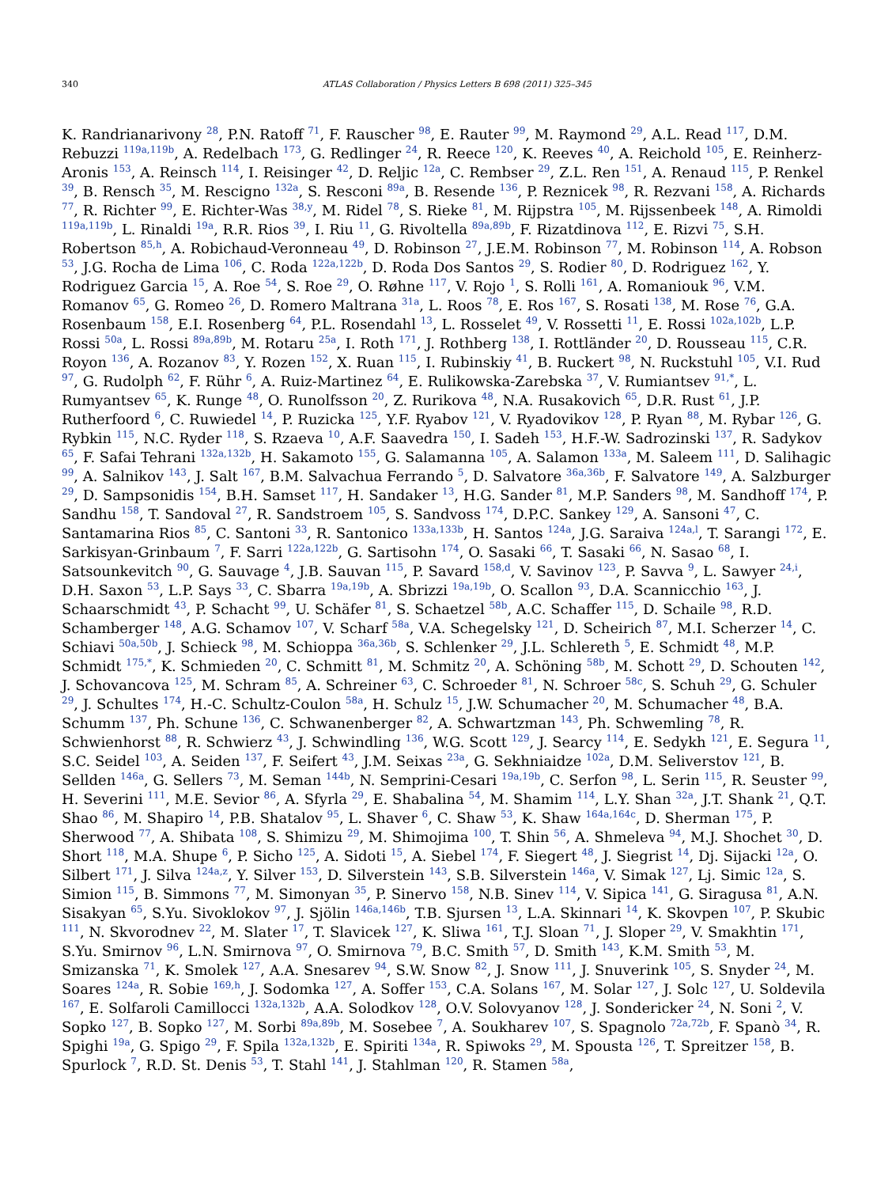340 ATLAS Collaboration / Physics Letters B 698 (2011) 325–345
K. Randrianarivony <sup>28</sup>, P.N. Ratoff <sup>71</sup>, F. Rauscher <sup>98</sup>, E. Rauter <sup>99</sup>, M. Raymond <sup>29</sup>, A.L. Read <sup>117</sup>, D.M. Rebuzzi <sup>119a,119b</sup>, A. Redelbach <sup>173</sup>, G. Redlinger <sup>24</sup>, R. Reece <sup>120</sup>, K. Reeves <sup>40</sup>, A. Reichold <sup>105</sup>, E. Reinherz-Aronis <sup>153</sup>, A. Reinsch <sup>114</sup>, I. Reisinger <sup>42</sup>, D. Reljic <sup>12a</sup>, C. Rembser <sup>29</sup>, Z.L. Ren <sup>151</sup>, A. Renaud <sup>115</sup>, P. Renkel <sup>39</sup>, B. Rensch <sup>35</sup>, M. Rescigno <sup>132a</sup>, S. Resconi <sup>89a</sup>, B. Resende <sup>136</sup>, P. Reznicek <sup>98</sup>, R. Rezvani <sup>158</sup>, A. Richards <sup>77</sup>, R. Richter <sup>99</sup>, E. Richter-Was <sup>38,y</sup>, M. Ridel <sup>78</sup>, S. Rieke <sup>81</sup>, M. Rijpstra <sup>105</sup>, M. Rijssenbeek <sup>148</sup>, A. Rimoldi <sup>119a,119b</sup>, L. Rinaldi <sup>19a</sup>, R.R. Rios <sup>39</sup>, I. Riu <sup>11</sup>, G. Rivoltella <sup>89a,89b</sup>, F. Rizatdinova <sup>112</sup>, E. Rizvi <sup>75</sup>, S.H. Robertson <sup>85,h</sup>, A. Robichaud-Veronneau <sup>49</sup>, D. Robinson <sup>27</sup>, J.E.M. Robinson <sup>77</sup>, M. Robinson <sup>114</sup>, A. Robson <sup>53</sup>, J.G. Rocha de Lima <sup>106</sup>, C. Roda <sup>122a,122b</sup>, D. Roda Dos Santos <sup>29</sup>, S. Rodier <sup>80</sup>, D. Rodriguez <sup>162</sup>, Y. Rodriguez Garcia <sup>15</sup>, A. Roe <sup>54</sup>, S. Roe <sup>29</sup>, O. Røhne <sup>117</sup>, V. Rojo <sup>1</sup>, S. Rolli <sup>161</sup>, A. Romaniouk <sup>96</sup>, V.M. Romanov <sup>65</sup>, G. Romeo <sup>26</sup>, D. Romero Maltrana <sup>31a</sup>, L. Roos <sup>78</sup>, E. Ros <sup>167</sup>, S. Rosati <sup>138</sup>, M. Rose <sup>76</sup>, G.A. Rosenbaum <sup>158</sup>, E.I. Rosenberg <sup>64</sup>, P.L. Rosendahl <sup>13</sup>, L. Rosselet <sup>49</sup>, V. Rossetti <sup>11</sup>, E. Rossi <sup>102a,102b</sup>, L.P. Rossi <sup>50a</sup>, L. Rossi <sup>89a,89b</sup>, M. Rotaru <sup>25a</sup>, I. Roth <sup>171</sup>, J. Rothberg <sup>138</sup>, I. Rottländer <sup>20</sup>, D. Rousseau <sup>115</sup>, C.R. Royon <sup>136</sup>, A. Rozanov <sup>83</sup>, Y. Rozen <sup>152</sup>, X. Ruan <sup>115</sup>, I. Rubinskiy <sup>41</sup>, B. Ruckert <sup>98</sup>, N. Ruckstuhl <sup>105</sup>, V.I. Rud <sup>97</sup>, G. Rudolph <sup>62</sup>, F. Rühr <sup>6</sup>, A. Ruiz-Martinez <sup>64</sup>, E. Rulikowska-Zarebska <sup>37</sup>, V. Rumiantsev <sup>91,*</sup>, L. Rumyantsev <sup>65</sup>, K. Runge <sup>48</sup>, O. Runolfsson <sup>20</sup>, Z. Rurikova <sup>48</sup>, N.A. Rusakovich <sup>65</sup>, D.R. Rust <sup>61</sup>, J.P. Rutherfoord <sup>6</sup>, C. Ruwiedel <sup>14</sup>, P. Ruzicka <sup>125</sup>, Y.F. Ryabov <sup>121</sup>, V. Ryadovikov <sup>128</sup>, P. Ryan <sup>88</sup>, M. Rybar <sup>126</sup>, G. Rybkin <sup>115</sup>, N.C. Ryder <sup>118</sup>, S. Rzaeva <sup>10</sup>, A.F. Saavedra <sup>150</sup>, I. Sadeh <sup>153</sup>, H.F.-W. Sadrozinski <sup>137</sup>, R. Sadykov <sup>65</sup>, F. Safai Tehrani <sup>132a,132b</sup>, H. Sakamoto <sup>155</sup>, G. Salamanna <sup>105</sup>, A. Salamon <sup>133a</sup>, M. Saleem <sup>111</sup>, D. Salihagic <sup>99</sup>, A. Salnikov <sup>143</sup>, J. Salt <sup>167</sup>, B.M. Salvachua Ferrando <sup>5</sup>, D. Salvatore <sup>36a,36b</sup>, F. Salvatore <sup>149</sup>, A. Salzburger <sup>29</sup>, D. Sampsonidis <sup>154</sup>, B.H. Samset <sup>117</sup>, H. Sandaker <sup>13</sup>, H.G. Sander <sup>81</sup>, M.P. Sanders <sup>98</sup>, M. Sandhoff <sup>174</sup>, P. Sandhu <sup>158</sup>, T. Sandoval <sup>27</sup>, R. Sandstroem <sup>105</sup>, S. Sandvoss <sup>174</sup>, D.P.C. Sankey <sup>129</sup>, A. Sansoni <sup>47</sup>, C. Santamarina Rios <sup>85</sup>, C. Santoni <sup>33</sup>, R. Santonico <sup>133a,133b</sup>, H. Santos <sup>124a</sup>, J.G. Saraiva <sup>124a,l</sup>, T. Sarangi <sup>172</sup>, E. Sarkisyan-Grinbaum <sup>7</sup>, F. Sarri <sup>122a,122b</sup>, G. Sartisohn <sup>174</sup>, O. Sasaki <sup>66</sup>, T. Sasaki <sup>66</sup>, N. Sasao <sup>68</sup>, I. Satsounkevitch <sup>90</sup>, G. Sauvage <sup>4</sup>, J.B. Sauvan <sup>115</sup>, P. Savard <sup>158,d</sup>, V. Savinov <sup>123</sup>, P. Savva <sup>9</sup>, L. Sawyer <sup>24,i</sup>, D.H. Saxon <sup>53</sup>, L.P. Says <sup>33</sup>, C. Sbarra <sup>19a,19b</sup>, A. Sbrizzi <sup>19a,19b</sup>, O. Scallon <sup>93</sup>, D.A. Scannicchio <sup>163</sup>, J. Schaarschmidt <sup>43</sup>, P. Schacht <sup>99</sup>, U. Schäfer <sup>81</sup>, S. Schaetzel <sup>58b</sup>, A.C. Schaffer <sup>115</sup>, D. Schaile <sup>98</sup>, R.D. Schamberger <sup>148</sup>, A.G. Schamov <sup>107</sup>, V. Scharf <sup>58a</sup>, V.A. Schegelsky <sup>121</sup>, D. Scheirich <sup>87</sup>, M.I. Scherzer <sup>14</sup>, C. Schiavi <sup>50a,50b</sup>, J. Schieck <sup>98</sup>, M. Schioppa <sup>36a,36b</sup>, S. Schlenker <sup>29</sup>, J.L. Schlereth <sup>5</sup>, E. Schmidt <sup>48</sup>, M.P. Schmidt <sup>175,*</sup>, K. Schmieden <sup>20</sup>, C. Schmitt <sup>81</sup>, M. Schmitz <sup>20</sup>, A. Schöning <sup>58b</sup>, M. Schott <sup>29</sup>, D. Schouten <sup>142</sup>, J. Schovancova <sup>125</sup>, M. Schram <sup>85</sup>, A. Schreiner <sup>63</sup>, C. Schroeder <sup>81</sup>, N. Schroer <sup>58c</sup>, S. Schuh <sup>29</sup>, G. Schuler <sup>29</sup>, J. Schultes <sup>174</sup>, H.-C. Schultz-Coulon <sup>58a</sup>, H. Schulz <sup>15</sup>, J.W. Schumacher <sup>20</sup>, M. Schumacher <sup>48</sup>, B.A. Schumm <sup>137</sup>, Ph. Schune <sup>136</sup>, C. Schwanenberger <sup>82</sup>, A. Schwartzman <sup>143</sup>, Ph. Schwemling <sup>78</sup>, R. Schwienhorst <sup>88</sup>, R. Schwierz <sup>43</sup>, J. Schwindling <sup>136</sup>, W.G. Scott <sup>129</sup>, J. Searcy <sup>114</sup>, E. Sedykh <sup>121</sup>, E. Segura <sup>11</sup>, S.C. Seidel <sup>103</sup>, A. Seiden <sup>137</sup>, F. Seifert <sup>43</sup>, J.M. Seixas <sup>23a</sup>, G. Sekhniaidze <sup>102a</sup>, D.M. Seliverstov <sup>121</sup>, B. Sellden <sup>146a</sup>, G. Sellers <sup>73</sup>, M. Seman <sup>144b</sup>, N. Semprini-Cesari <sup>19a,19b</sup>, C. Serfon <sup>98</sup>, L. Serin <sup>115</sup>, R. Seuster <sup>99</sup>, H. Severini <sup>111</sup>, M.E. Sevior <sup>86</sup>, A. Sfyrla <sup>29</sup>, E. Shabalina <sup>54</sup>, M. Shamim <sup>114</sup>, L.Y. Shan <sup>32a</sup>, J.T. Shank <sup>21</sup>, Q.T. Shao <sup>86</sup>, M. Shapiro <sup>14</sup>, P.B. Shatalov <sup>95</sup>, L. Shaver <sup>6</sup>, C. Shaw <sup>53</sup>, K. Shaw <sup>164a,164c</sup>, D. Sherman <sup>175</sup>, P. Sherwood <sup>77</sup>, A. Shibata <sup>108</sup>, S. Shimizu <sup>29</sup>, M. Shimojima <sup>100</sup>, T. Shin <sup>56</sup>, A. Shmeleva <sup>94</sup>, M.J. Shochet <sup>30</sup>, D. Short <sup>118</sup>, M.A. Shupe <sup>6</sup>, P. Sicho <sup>125</sup>, A. Sidoti <sup>15</sup>, A. Siebel <sup>174</sup>, F. Siegert <sup>48</sup>, J. Siegrist <sup>14</sup>, Dj. Sijacki <sup>12a</sup>, O. Silbert <sup>171</sup>, J. Silva <sup>124a,z</sup>, Y. Silver <sup>153</sup>, D. Silverstein <sup>143</sup>, S.B. Silverstein <sup>146a</sup>, V. Simak <sup>127</sup>, Lj. Simic <sup>12a</sup>, S. Simion <sup>115</sup>, B. Simmons <sup>77</sup>, M. Simonyan <sup>35</sup>, P. Sinervo <sup>158</sup>, N.B. Sinev <sup>114</sup>, V. Sipica <sup>141</sup>, G. Siragusa <sup>81</sup>, A.N. Sisakyan <sup>65</sup>, S.Yu. Sivoklokov <sup>97</sup>, J. Sjölin <sup>146a,146b</sup>, T.B. Sjursen <sup>13</sup>, L.A. Skinnari <sup>14</sup>, K. Skovpen <sup>107</sup>, P. Skubic <sup>111</sup>, N. Skvorodnev <sup>22</sup>, M. Slater <sup>17</sup>, T. Slavicek <sup>127</sup>, K. Sliwa <sup>161</sup>, T.J. Sloan <sup>71</sup>, J. Sloper <sup>29</sup>, V. Smakhtin <sup>171</sup>, S.Yu. Smirnov <sup>96</sup>, L.N. Smirnova <sup>97</sup>, O. Smirnova <sup>79</sup>, B.C. Smith <sup>57</sup>, D. Smith <sup>143</sup>, K.M. Smith <sup>53</sup>, M. Smizanska <sup>71</sup>, K. Smolek <sup>127</sup>, A.A. Snesarev <sup>94</sup>, S.W. Snow <sup>82</sup>, J. Snow <sup>111</sup>, J. Snuverink <sup>105</sup>, S. Snyder <sup>24</sup>, M. Soares <sup>124a</sup>, R. Sobie <sup>169,h</sup>, J. Sodomka <sup>127</sup>, A. Soffer <sup>153</sup>, C.A. Solans <sup>167</sup>, M. Solar <sup>127</sup>, J. Solc <sup>127</sup>, U. Soldevila <sup>167</sup>, E. Solfaroli Camillocci <sup>132a,132b</sup>, A.A. Solodkov <sup>128</sup>, O.V. Solovyanov <sup>128</sup>, J. Sondericker <sup>24</sup>, N. Soni <sup>2</sup>, V. Sopko <sup>127</sup>, B. Sopko <sup>127</sup>, M. Sorbi <sup>89a,89b</sup>, M. Sosebee <sup>7</sup>, A. Soukharev <sup>107</sup>, S. Spagnolo <sup>72a,72b</sup>, F. Spanò <sup>34</sup>, R. Spighi <sup>19a</sup>, G. Spigo <sup>29</sup>, F. Spila <sup>132a,132b</sup>, E. Spiriti <sup>134a</sup>, R. Spiwoks <sup>29</sup>, M. Spousta <sup>126</sup>, T. Spreitzer <sup>158</sup>, B. Spurlock <sup>7</sup>, R.D. St. Denis <sup>53</sup>, T. Stahl <sup>141</sup>, J. Stahlman <sup>120</sup>, R. Stamen <sup>58a</sup>,